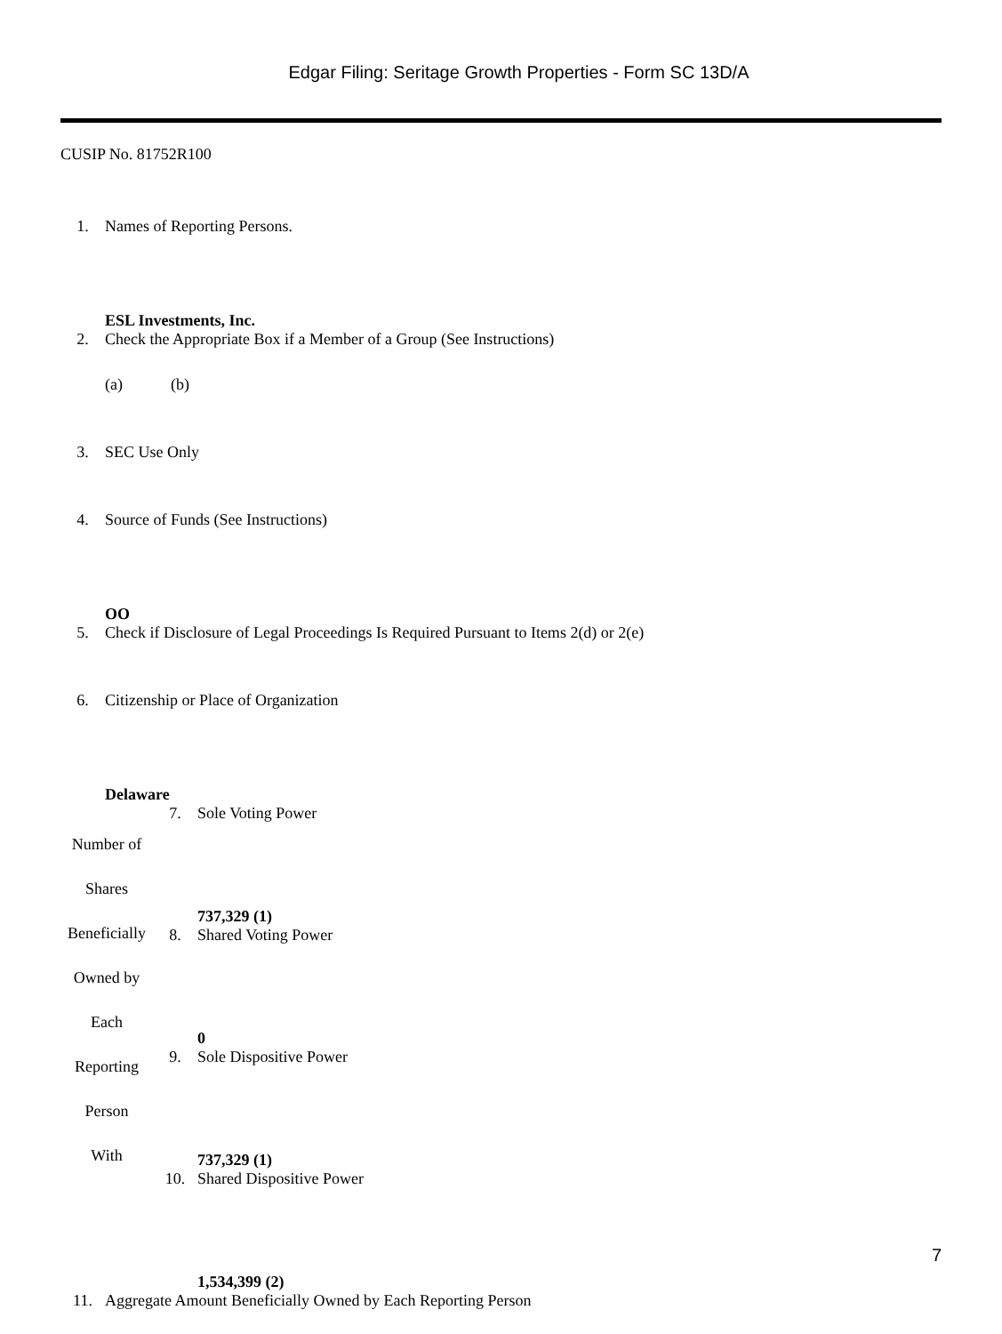Edgar Filing: Seritage Growth Properties - Form SC 13D/A
CUSIP No. 81752R100
1. Names of Reporting Persons.
ESL Investments, Inc.
2. Check the Appropriate Box if a Member of a Group (See Instructions)
(a) (b)
3. SEC Use Only
4. Source of Funds (See Instructions)
OO
5. Check if Disclosure of Legal Proceedings Is Required Pursuant to Items 2(d) or 2(e)
6. Citizenship or Place of Organization
Delaware
| Number of Shares Beneficially Owned by Each Reporting Person With | 7. Sole Voting Power 737,329 (1) 8. Shared Voting Power 0 9. Sole Dispositive Power 737,329 (1) 10. Shared Dispositive Power 1,534,399 (2) |
11. Aggregate Amount Beneficially Owned by Each Reporting Person
7